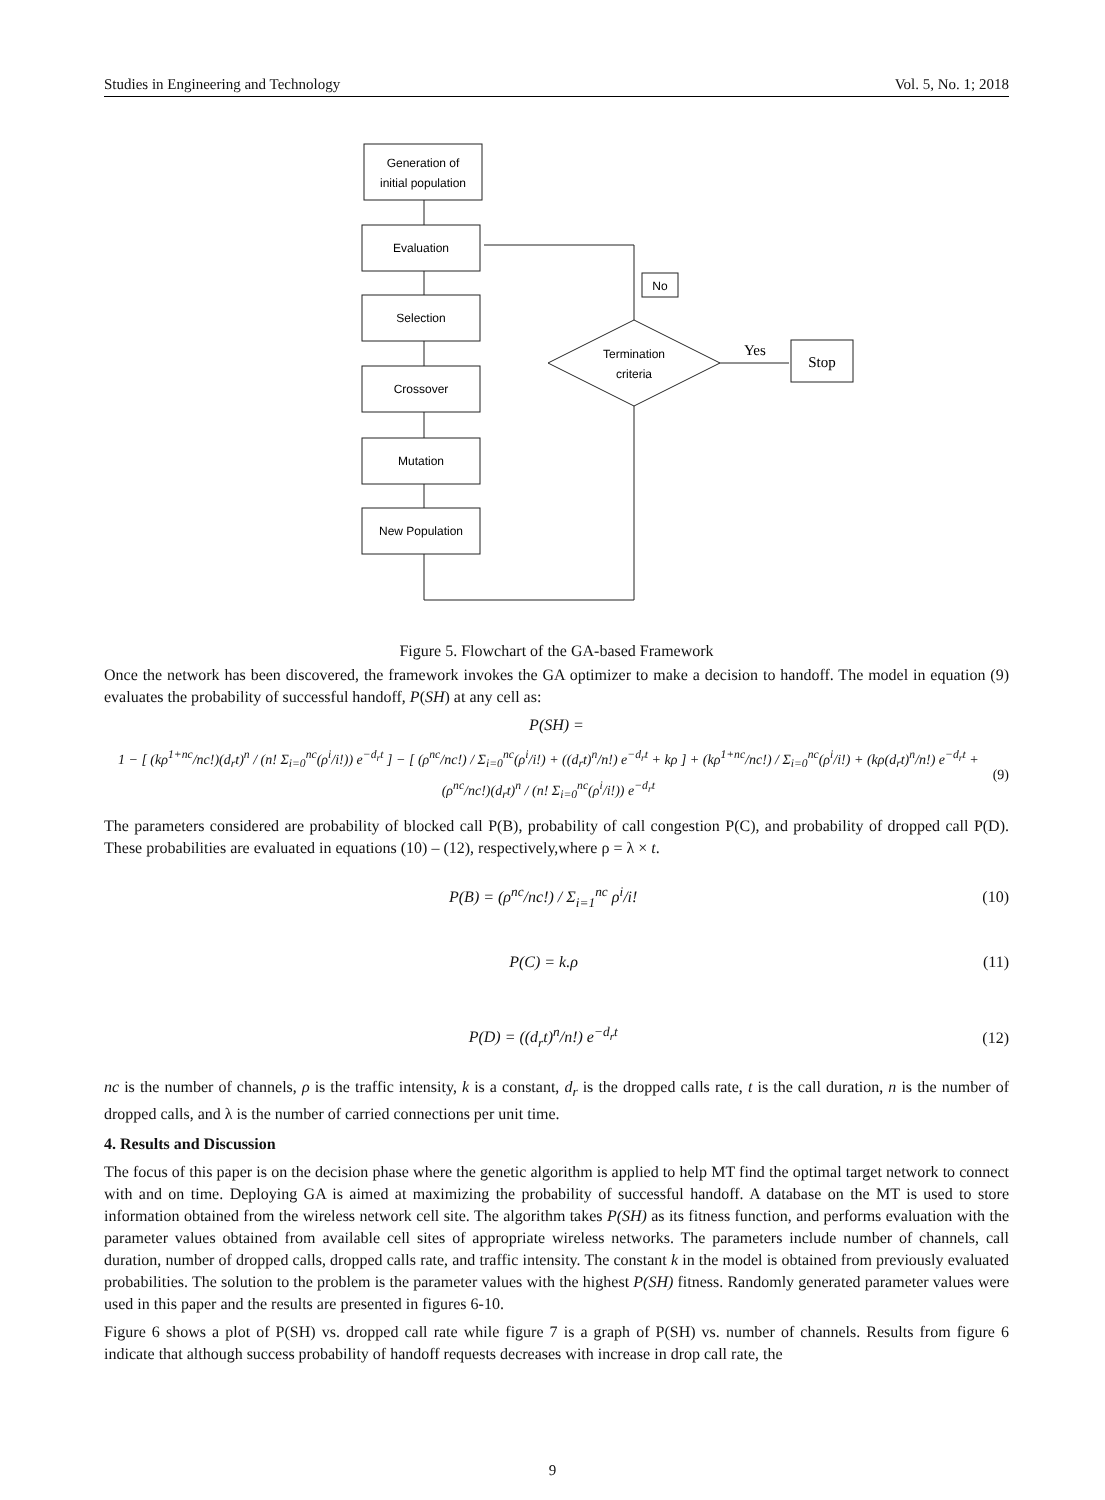Studies in Engineering and Technology Vol. 5, No. 1; 2018
Generation of
initial population
Evaluation
Selection
Crossover
Mutation
New Population
No
Termination
criteria
Yes
Stop
Figure 5. Flowchart of the GA-based Framework
Once the network has been discovered, the framework invokes the GA optimizer to make a decision to handoff. The model in equation (9) evaluates the probability of successful handoff, P(SH) at any cell as:
P(SH) =
1 − [ (kρ<sup>1+nc</sup>/nc!)(d<sub>r</sub>t)<sup>n</sup> / (n! Σ<sub>i=0</sub><sup>nc</sup>(ρ<sup>i</sup>/i!)) e<sup>−d<sub>r</sub>t</sup> ] − [ (ρ<sup>nc</sup>/nc!) / Σ<sub>i=0</sub><sup>nc</sup>(ρ<sup>i</sup>/i!) + ((d<sub>r</sub>t)<sup>n</sup>/n!) e<sup>−d<sub>r</sub>t</sup> + kρ ] + (kρ<sup>1+nc</sup>/nc!) / Σ<sub>i=0</sub><sup>nc</sup>(ρ<sup>i</sup>/i!) + (kρ(d<sub>r</sub>t)<sup>n</sup>/n!) e<sup>−d<sub>r</sub>t</sup> + (ρ<sup>nc</sup>/nc!)(d<sub>r</sub>t)<sup>n</sup> / (n! Σ<sub>i=0</sub><sup>nc</sup>(ρ<sup>i</sup>/i!)) e<sup>−d<sub>r</sub>t</sup> (9)
The parameters considered are probability of blocked call P(B), probability of call congestion P(C), and probability of dropped call P(D). These probabilities are evaluated in equations (10) – (12), respectively,where ρ = λ × t.
P(B) = (ρ<sup>nc</sup>/nc!) / Σ<sub>i=1</sub><sup>nc</sup> ρ<sup>i</sup>/i! (10)
P(C) = k.ρ (11)
P(D) = ((d<sub>r</sub>t)<sup>n</sup>/n!) e<sup>−d<sub>r</sub>t</sup> (12)
nc is the number of channels, ρ is the traffic intensity, k is a constant, d<sub>r</sub> is the dropped calls rate, t is the call duration, n is the number of dropped calls, and λ is the number of carried connections per unit time.
4. Results and Discussion
The focus of this paper is on the decision phase where the genetic algorithm is applied to help MT find the optimal target network to connect with and on time. Deploying GA is aimed at maximizing the probability of successful handoff. A database on the MT is used to store information obtained from the wireless network cell site. The algorithm takes P(SH) as its fitness function, and performs evaluation with the parameter values obtained from available cell sites of appropriate wireless networks. The parameters include number of channels, call duration, number of dropped calls, dropped calls rate, and traffic intensity. The constant k in the model is obtained from previously evaluated probabilities. The solution to the problem is the parameter values with the highest P(SH) fitness. Randomly generated parameter values were used in this paper and the results are presented in figures 6-10.
Figure 6 shows a plot of P(SH) vs. dropped call rate while figure 7 is a graph of P(SH) vs. number of channels. Results from figure 6 indicate that although success probability of handoff requests decreases with increase in drop call rate, the
9